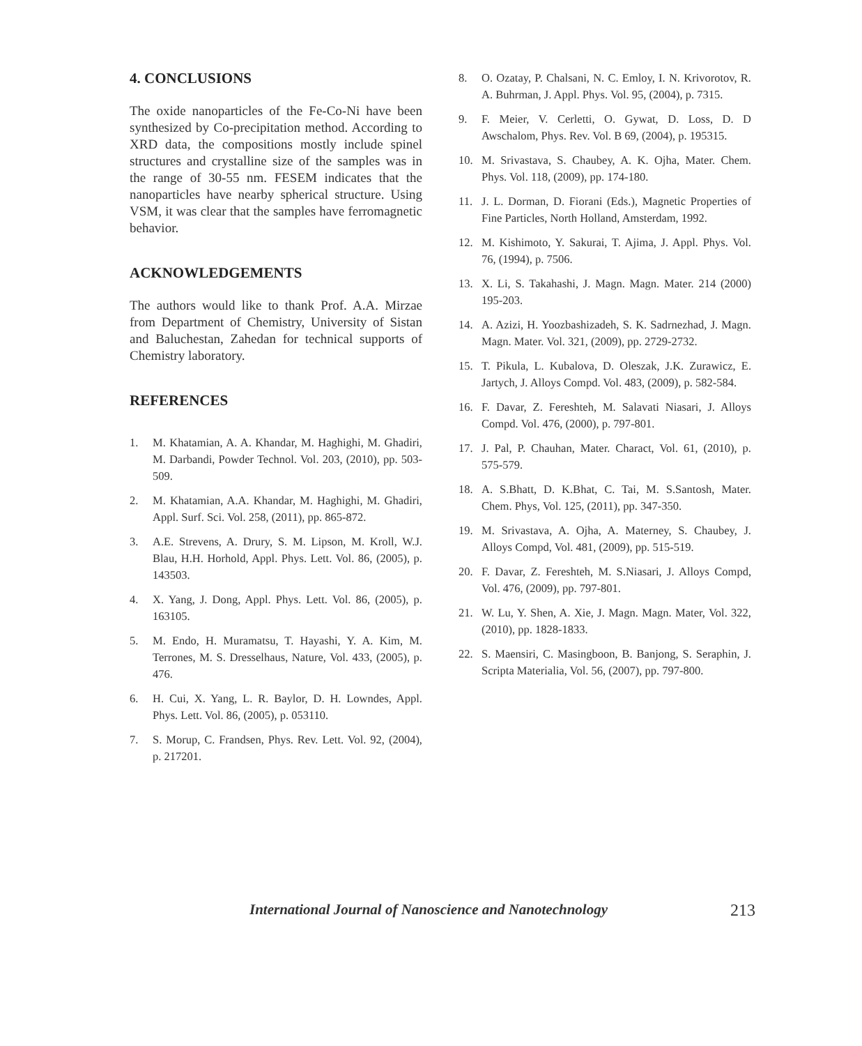4. CONCLUSIONS
The oxide nanoparticles of the Fe-Co-Ni have been synthesized by Co-precipitation method. According to XRD data, the compositions mostly include spinel structures and crystalline size of the samples was in the range of 30-55 nm. FESEM indicates that the nanoparticles have nearby spherical structure. Using VSM, it was clear that the samples have ferromagnetic behavior.
ACKNOWLEDGEMENTS
The authors would like to thank Prof. A.A. Mirzae from Department of Chemistry, University of Sistan and Baluchestan, Zahedan for technical supports of Chemistry laboratory.
REFERENCES
1. M. Khatamian, A. A. Khandar, M. Haghighi, M. Ghadiri, M. Darbandi, Powder Technol. Vol. 203, (2010), pp. 503-509.
2. M. Khatamian, A.A. Khandar, M. Haghighi, M. Ghadiri, Appl. Surf. Sci. Vol. 258, (2011), pp. 865-872.
3. A.E. Strevens, A. Drury, S. M. Lipson, M. Kroll, W.J. Blau, H.H. Horhold, Appl. Phys. Lett. Vol. 86, (2005), p. 143503.
4. X. Yang, J. Dong, Appl. Phys. Lett. Vol. 86, (2005), p. 163105.
5. M. Endo, H. Muramatsu, T. Hayashi, Y. A. Kim, M. Terrones, M. S. Dresselhaus, Nature, Vol. 433, (2005), p. 476.
6. H. Cui, X. Yang, L. R. Baylor, D. H. Lowndes, Appl. Phys. Lett. Vol. 86, (2005), p. 053110.
7. S. Morup, C. Frandsen, Phys. Rev. Lett. Vol. 92, (2004), p. 217201.
8. O. Ozatay, P. Chalsani, N. C. Emloy, I. N. Krivorotov, R. A. Buhrman, J. Appl. Phys. Vol. 95, (2004), p. 7315.
9. F. Meier, V. Cerletti, O. Gywat, D. Loss, D. D Awschalom, Phys. Rev. Vol. B 69, (2004), p. 195315.
10. M. Srivastava, S. Chaubey, A. K. Ojha, Mater. Chem. Phys. Vol. 118, (2009), pp. 174-180.
11. J. L. Dorman, D. Fiorani (Eds.), Magnetic Properties of Fine Particles, North Holland, Amsterdam, 1992.
12. M. Kishimoto, Y. Sakurai, T. Ajima, J. Appl. Phys. Vol. 76, (1994), p. 7506.
13. X. Li, S. Takahashi, J. Magn. Magn. Mater. 214 (2000) 195-203.
14. A. Azizi, H. Yoozbashizadeh, S. K. Sadrnezhad, J. Magn. Magn. Mater. Vol. 321, (2009), pp. 2729-2732.
15. T. Pikula, L. Kubalova, D. Oleszak, J.K. Zurawicz, E. Jartych, J. Alloys Compd. Vol. 483, (2009), p. 582-584.
16. F. Davar, Z. Fereshteh, M. Salavati Niasari, J. Alloys Compd. Vol. 476, (2000), p. 797-801.
17. J. Pal, P. Chauhan, Mater. Charact, Vol. 61, (2010), p. 575-579.
18. A. S.Bhatt, D. K.Bhat, C. Tai, M. S.Santosh, Mater. Chem. Phys, Vol. 125, (2011), pp. 347-350.
19. M. Srivastava, A. Ojha, A. Materney, S. Chaubey, J. Alloys Compd, Vol. 481, (2009), pp. 515-519.
20. F. Davar, Z. Fereshteh, M. S.Niasari, J. Alloys Compd, Vol. 476, (2009), pp. 797-801.
21. W. Lu, Y. Shen, A. Xie, J. Magn. Magn. Mater, Vol. 322, (2010), pp. 1828-1833.
22. S. Maensiri, C. Masingboon, B. Banjong, S. Seraphin, J. Scripta Materialia, Vol. 56, (2007), pp. 797-800.
International Journal of Nanoscience and Nanotechnology 213